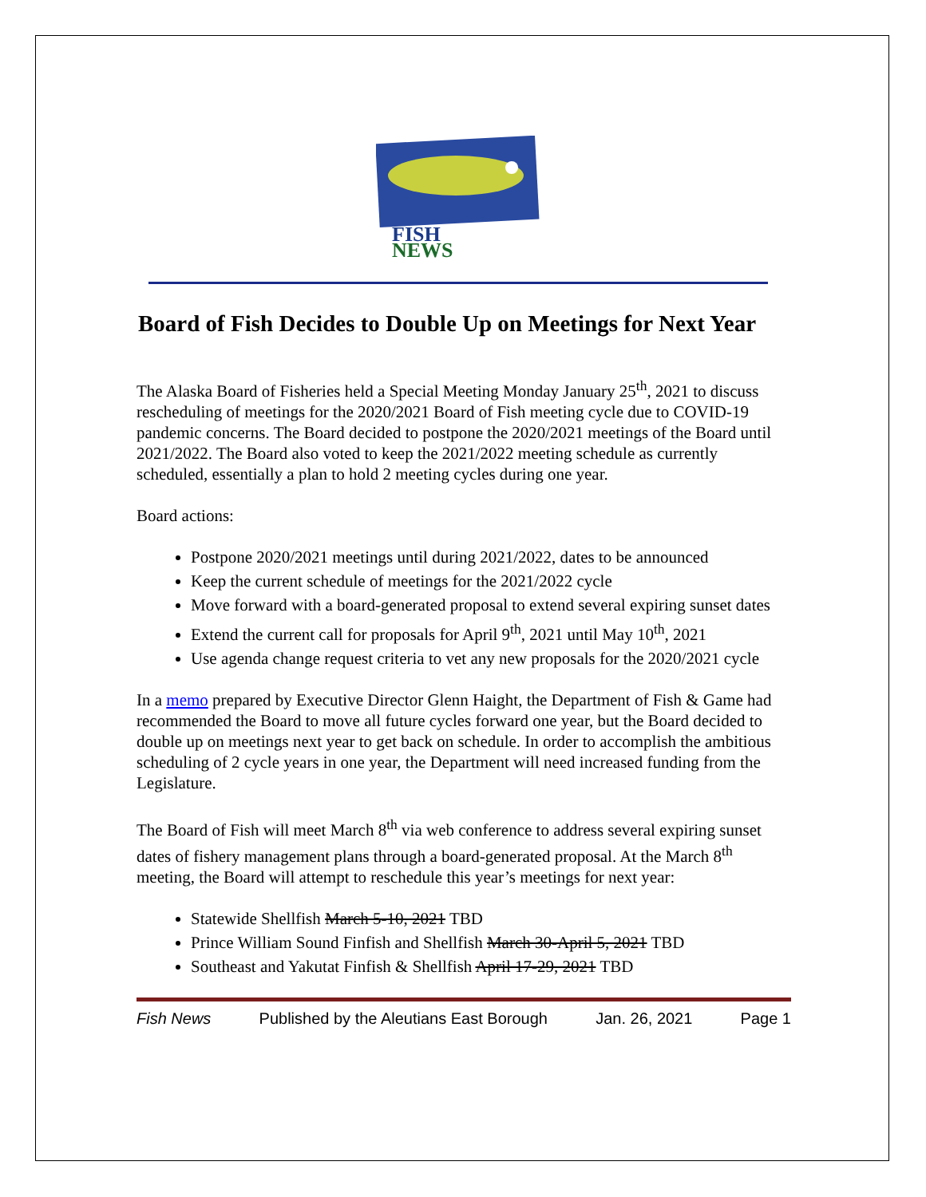FISH
NEWS
Board of Fish Decides to Double Up on Meetings for Next Year
The Alaska Board of Fisheries held a Special Meeting Monday January 25<sup>th</sup>, 2021 to discuss rescheduling of meetings for the 2020/2021 Board of Fish meeting cycle due to COVID-19 pandemic concerns. The Board decided to postpone the 2020/2021 meetings of the Board until 2021/2022. The Board also voted to keep the 2021/2022 meeting schedule as currently scheduled, essentially a plan to hold 2 meeting cycles during one year.
Board actions:
Postpone 2020/2021 meetings until during 2021/2022, dates to be announced
Keep the current schedule of meetings for the 2021/2022 cycle
Move forward with a board-generated proposal to extend several expiring sunset dates
Extend the current call for proposals for April 9<sup>th</sup>, 2021 until May 10<sup>th</sup>, 2021
Use agenda change request criteria to vet any new proposals for the 2020/2021 cycle
In a memo prepared by Executive Director Glenn Haight, the Department of Fish & Game had recommended the Board to move all future cycles forward one year, but the Board decided to double up on meetings next year to get back on schedule. In order to accomplish the ambitious scheduling of 2 cycle years in one year, the Department will need increased funding from the Legislature.
The Board of Fish will meet March 8<sup>th</sup> via web conference to address several expiring sunset dates of fishery management plans through a board-generated proposal. At the March 8<sup>th</sup> meeting, the Board will attempt to reschedule this year’s meetings for next year:
Statewide Shellfish March 5-10, 2021 TBD
Prince William Sound Finfish and Shellfish March 30-April 5, 2021 TBD
Southeast and Yakutat Finfish & Shellfish April 17-29, 2021 TBD
Fish News Published by the Aleutians East Borough Jan. 26, 2021 Page 1